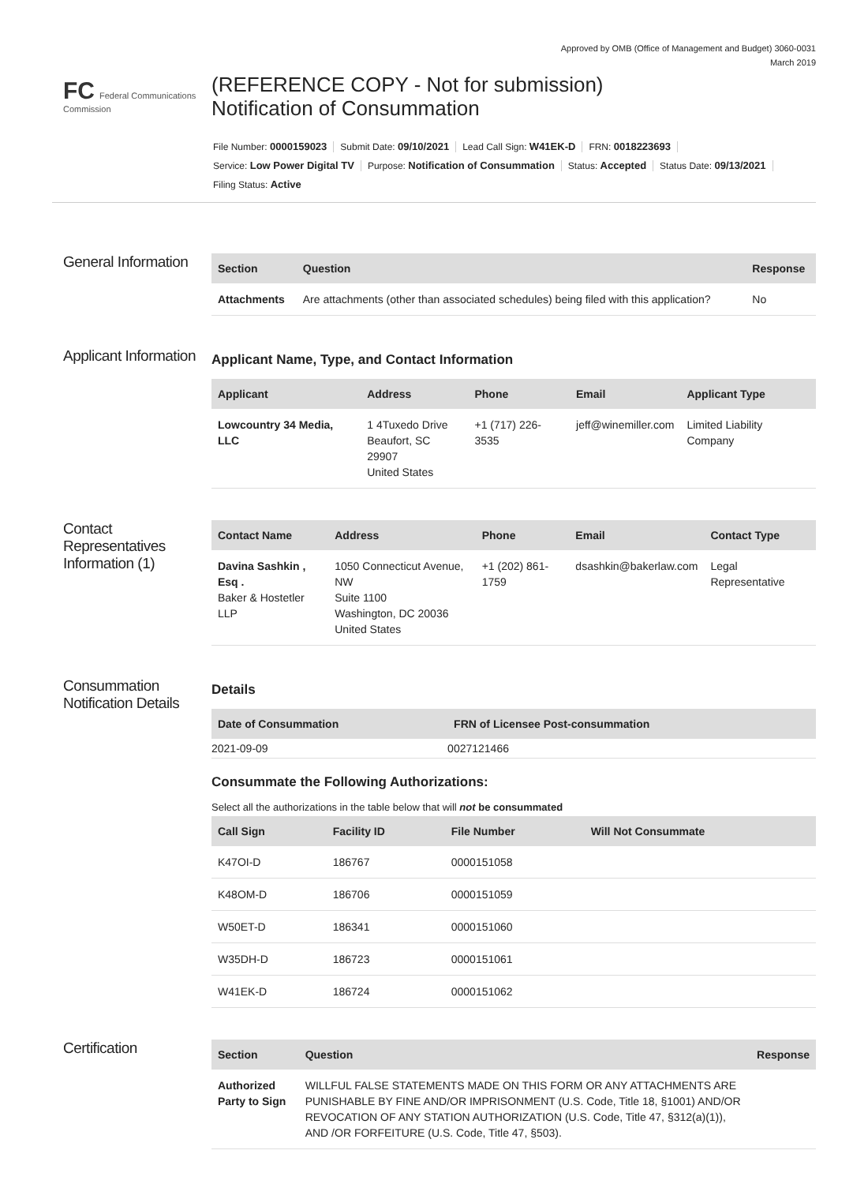Approved by OMB (Office of Management and Budget) 3060-0031
March 2019
FC Federal Communications Commission
(REFERENCE COPY - Not for submission)
Notification of Consummation
File Number: 0000159023 Submit Date: 09/10/2021 Lead Call Sign: W41EK-D FRN: 0018223693
Service: Low Power Digital TV Purpose: Notification of Consummation Status: Accepted Status Date: 09/13/2021
Filing Status: Active
General Information
| Section | Question | Response |
| --- | --- | --- |
| Attachments | Are attachments (other than associated schedules) being filed with this application? | No |
Applicant Information
Applicant Name, Type, and Contact Information
| Applicant | Address | Phone | Email | Applicant Type |
| --- | --- | --- | --- | --- |
| Lowcountry 34 Media, LLC | 1 4Tuxedo Drive Beaufort, SC 29907 United States | +1 (717) 226-3535 | jeff@winemiller.com | Limited Liability Company |
Contact Representatives Information (1)
| Contact Name | Address | Phone | Email | Contact Type |
| --- | --- | --- | --- | --- |
| Davina Sashkin , Esq . Baker & Hostetler LLP | 1050 Connecticut Avenue, NW Suite 1100 Washington, DC 20036 United States | +1 (202) 861-1759 | dsashkin@bakerlaw.com | Legal Representative |
Consummation Notification Details
Details
| Date of Consummation | FRN of Licensee Post-consummation |
| --- | --- |
| 2021-09-09 | 0027121466 |
Consummate the Following Authorizations:
Select all the authorizations in the table below that will not be consummated
| Call Sign | Facility ID | File Number | Will Not Consummate |
| --- | --- | --- | --- |
| K47OI-D | 186767 | 0000151058 | |
| K48OM-D | 186706 | 0000151059 | |
| W50ET-D | 186341 | 0000151060 | |
| W35DH-D | 186723 | 0000151061 | |
| W41EK-D | 186724 | 0000151062 | |
Certification
| Section | Question | Response |
| --- | --- | --- |
| Authorized Party to Sign | WILLFUL FALSE STATEMENTS MADE ON THIS FORM OR ANY ATTACHMENTS ARE PUNISHABLE BY FINE AND/OR IMPRISONMENT (U.S. Code, Title 18, §1001) AND/OR REVOCATION OF ANY STATION AUTHORIZATION (U.S. Code, Title 47, §312(a)(1)), AND /OR FORFEITURE (U.S. Code, Title 47, §503). | |